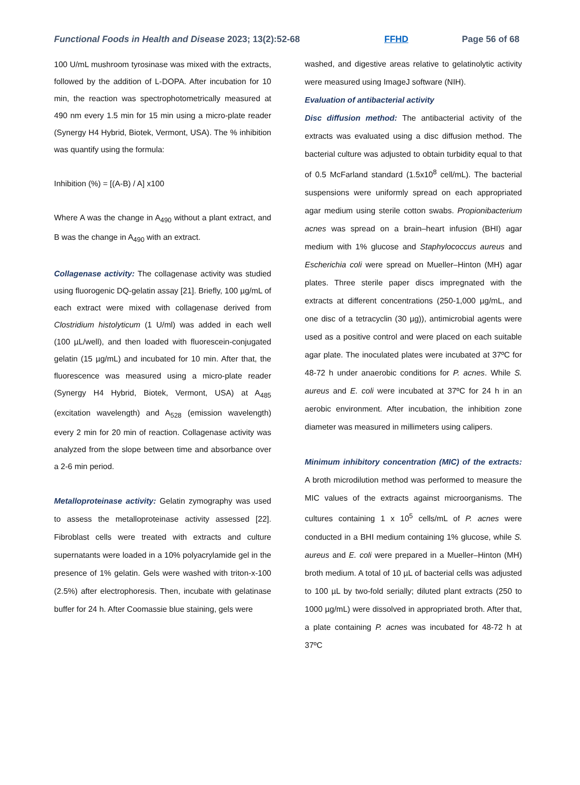Functional Foods in Health and Disease 2023; 13(2):52-68 FFHD Page 56 of 68
100 U/mL mushroom tyrosinase was mixed with the extracts, followed by the addition of L-DOPA. After incubation for 10 min, the reaction was spectrophotometrically measured at 490 nm every 1.5 min for 15 min using a micro-plate reader (Synergy H4 Hybrid, Biotek, Vermont, USA). The % inhibition was quantify using the formula:
Inhibition (%) = [(A-B) / A] x100
Where A was the change in A<sub>490</sub> without a plant extract, and B was the change in A<sub>490</sub> with an extract.
Collagenase activity: The collagenase activity was studied using fluorogenic DQ-gelatin assay [21]. Briefly, 100 µg/mL of each extract were mixed with collagenase derived from Clostridium histolyticum (1 U/ml) was added in each well (100 µL/well), and then loaded with fluorescein-conjugated gelatin (15 µg/mL) and incubated for 10 min. After that, the fluorescence was measured using a micro-plate reader (Synergy H4 Hybrid, Biotek, Vermont, USA) at A<sub>485</sub> (excitation wavelength) and A<sub>528</sub> (emission wavelength) every 2 min for 20 min of reaction. Collagenase activity was analyzed from the slope between time and absorbance over a 2-6 min period.
Metalloproteinase activity: Gelatin zymography was used to assess the metalloproteinase activity assessed [22]. Fibroblast cells were treated with extracts and culture supernatants were loaded in a 10% polyacrylamide gel in the presence of 1% gelatin. Gels were washed with triton-x-100 (2.5%) after electrophoresis. Then, incubate with gelatinase buffer for 24 h. After Coomassie blue staining, gels were
washed, and digestive areas relative to gelatinolytic activity were measured using ImageJ software (NIH).
Evaluation of antibacterial activity
Disc diffusion method: The antibacterial activity of the extracts was evaluated using a disc diffusion method. The bacterial culture was adjusted to obtain turbidity equal to that of 0.5 McFarland standard (1.5x10<sup>8</sup> cell/mL). The bacterial suspensions were uniformly spread on each appropriated agar medium using sterile cotton swabs. Propionibacterium acnes was spread on a brain–heart infusion (BHI) agar medium with 1% glucose and Staphylococcus aureus and Escherichia coli were spread on Mueller–Hinton (MH) agar plates. Three sterile paper discs impregnated with the extracts at different concentrations (250-1,000 µg/mL, and one disc of a tetracyclin (30 µg)), antimicrobial agents were used as a positive control and were placed on each suitable agar plate. The inoculated plates were incubated at 37ºC for 48-72 h under anaerobic conditions for P. acnes. While S. aureus and E. coli were incubated at 37ºC for 24 h in an aerobic environment. After incubation, the inhibition zone diameter was measured in millimeters using calipers.
Minimum inhibitory concentration (MIC) of the extracts: A broth microdilution method was performed to measure the MIC values of the extracts against microorganisms. The cultures containing 1 x 10<sup>5</sup> cells/mL of P. acnes were conducted in a BHI medium containing 1% glucose, while S. aureus and E. coli were prepared in a Mueller–Hinton (MH) broth medium. A total of 10 µL of bacterial cells was adjusted to 100 µL by two-fold serially; diluted plant extracts (250 to 1000 µg/mL) were dissolved in appropriated broth. After that, a plate containing P. acnes was incubated for 48-72 h at 37ºC